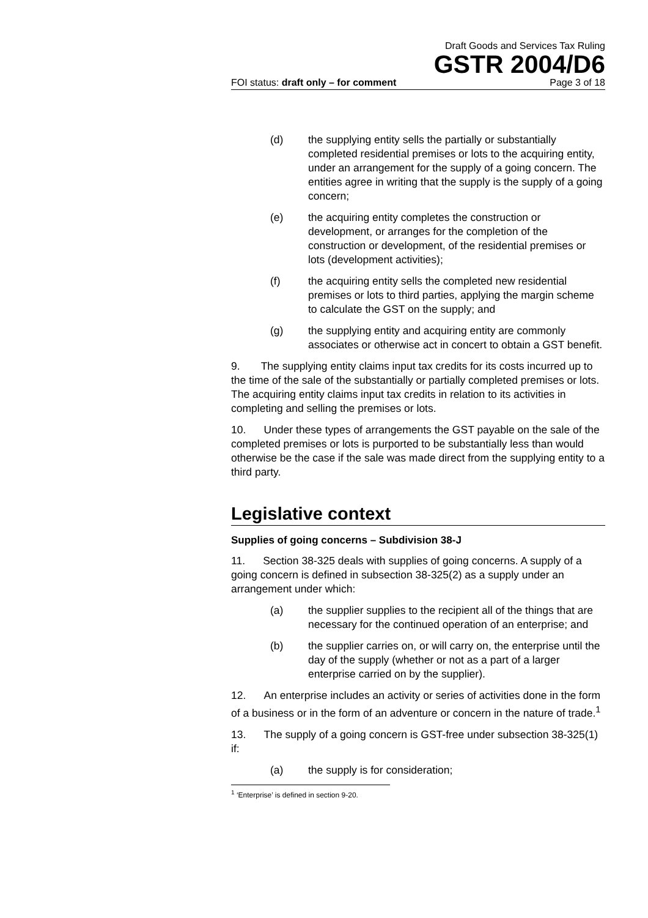Draft Goods and Services Tax Ruling
GSTR 2004/D6
FOI status: draft only – for comment Page 3 of 18
(d) the supplying entity sells the partially or substantially completed residential premises or lots to the acquiring entity, under an arrangement for the supply of a going concern. The entities agree in writing that the supply is the supply of a going concern;
(e) the acquiring entity completes the construction or development, or arranges for the completion of the construction or development, of the residential premises or lots (development activities);
(f) the acquiring entity sells the completed new residential premises or lots to third parties, applying the margin scheme to calculate the GST on the supply; and
(g) the supplying entity and acquiring entity are commonly associates or otherwise act in concert to obtain a GST benefit.
9. The supplying entity claims input tax credits for its costs incurred up to the time of the sale of the substantially or partially completed premises or lots. The acquiring entity claims input tax credits in relation to its activities in completing and selling the premises or lots.
10. Under these types of arrangements the GST payable on the sale of the completed premises or lots is purported to be substantially less than would otherwise be the case if the sale was made direct from the supplying entity to a third party.
Legislative context
Supplies of going concerns – Subdivision 38-J
11. Section 38-325 deals with supplies of going concerns. A supply of a going concern is defined in subsection 38-325(2) as a supply under an arrangement under which:
(a) the supplier supplies to the recipient all of the things that are necessary for the continued operation of an enterprise; and
(b) the supplier carries on, or will carry on, the enterprise until the day of the supply (whether or not as a part of a larger enterprise carried on by the supplier).
12. An enterprise includes an activity or series of activities done in the form of a business or in the form of an adventure or concern in the nature of trade.<sup>1</sup>
13. The supply of a going concern is GST-free under subsection 38-325(1) if:
(a) the supply is for consideration;
<sup>1</sup> ‘Enterprise’ is defined in section 9-20.